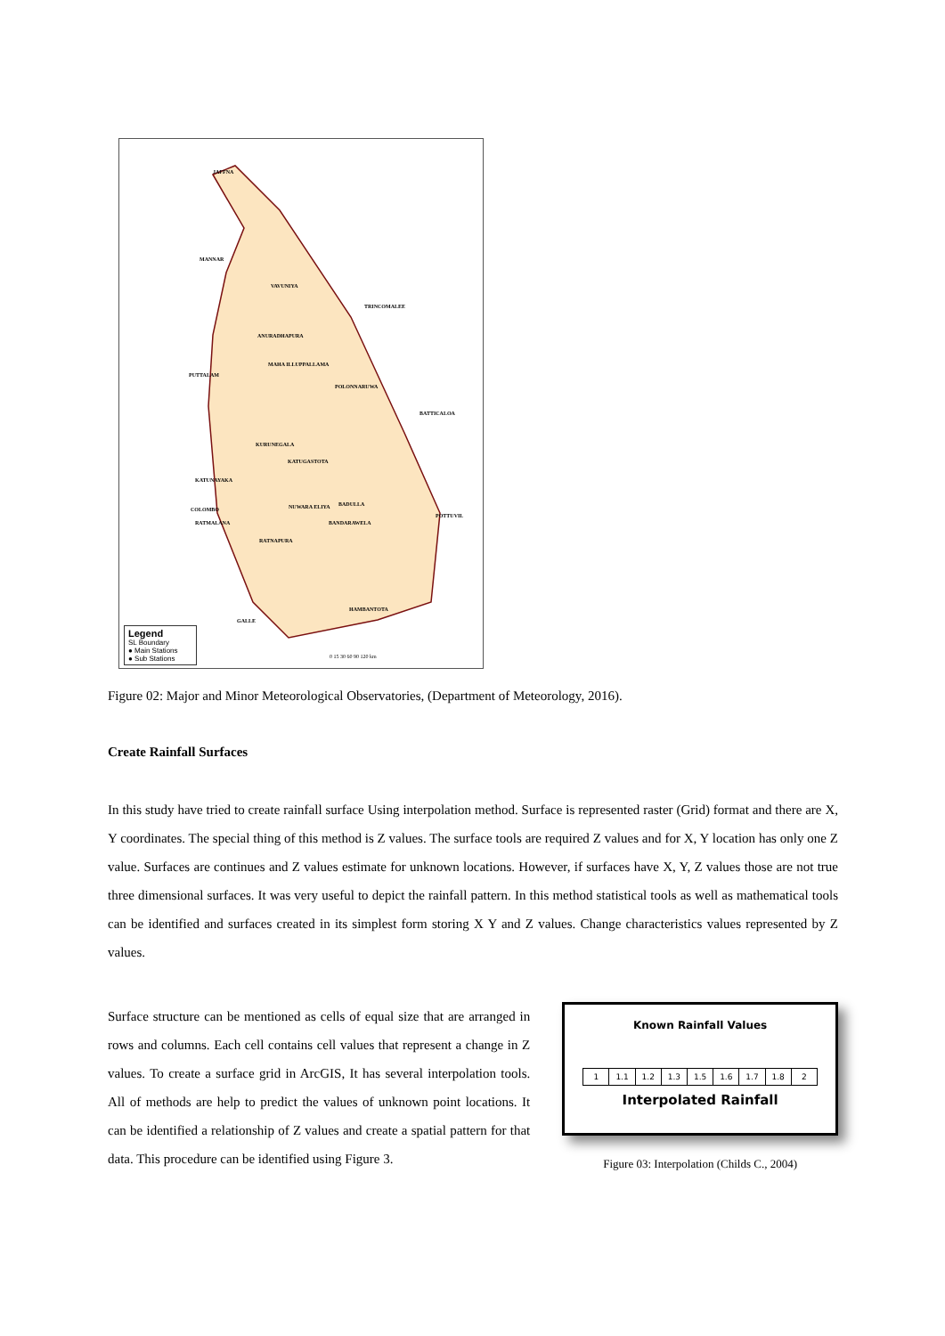JAFFNA
MANNAR
VAVUNIYA
TRINCOMALEE
ANURADHAPURA
MAHA ILLUPPALLAMA
PUTTALAM
POLONNARUWA
BATTICALOA
KURUNEGALA
KATUGASTOTA
KATUNAYAKA
COLOMBO NUWARA ELIYA BADULLA
POTTUVIL
RATMALANA BANDARAWELA
RATNAPURA
HAMBANTOTA
GALLE
0 15 30 60 90 120 km
Legend
SL Boundary
● Main Stations
● Sub Stations
Figure 02: Major and Minor Meteorological Observatories, (Department of Meteorology, 2016).
Create Rainfall Surfaces
In this study have tried to create rainfall surface Using interpolation method. Surface is represented raster (Grid) format and there are X, Y coordinates. The special thing of this method is Z values. The surface tools are required Z values and for X, Y location has only one Z value. Surfaces are continues and Z values estimate for unknown locations. However, if surfaces have X, Y, Z values those are not true three dimensional surfaces. It was very useful to depict the rainfall pattern. In this method statistical tools as well as mathematical tools can be identified and surfaces created in its simplest form storing X Y and Z values. Change characteristics values represented by Z values.
Surface structure can be mentioned as cells of equal size that are arranged in rows and columns. Each cell contains cell values that represent a change in Z values. To create a surface grid in ArcGIS, It has several interpolation tools. All of methods are help to predict the values of unknown point locations. It can be identified a relationship of Z values and create a spatial pattern for that data. This procedure can be identified using Figure 3.
Known Rainfall Values
1 1.1 1.2 1.3 1.5 1.6 1.7 1.8 2
Interpolated Rainfall
Figure 03: Interpolation (Childs C., 2004)